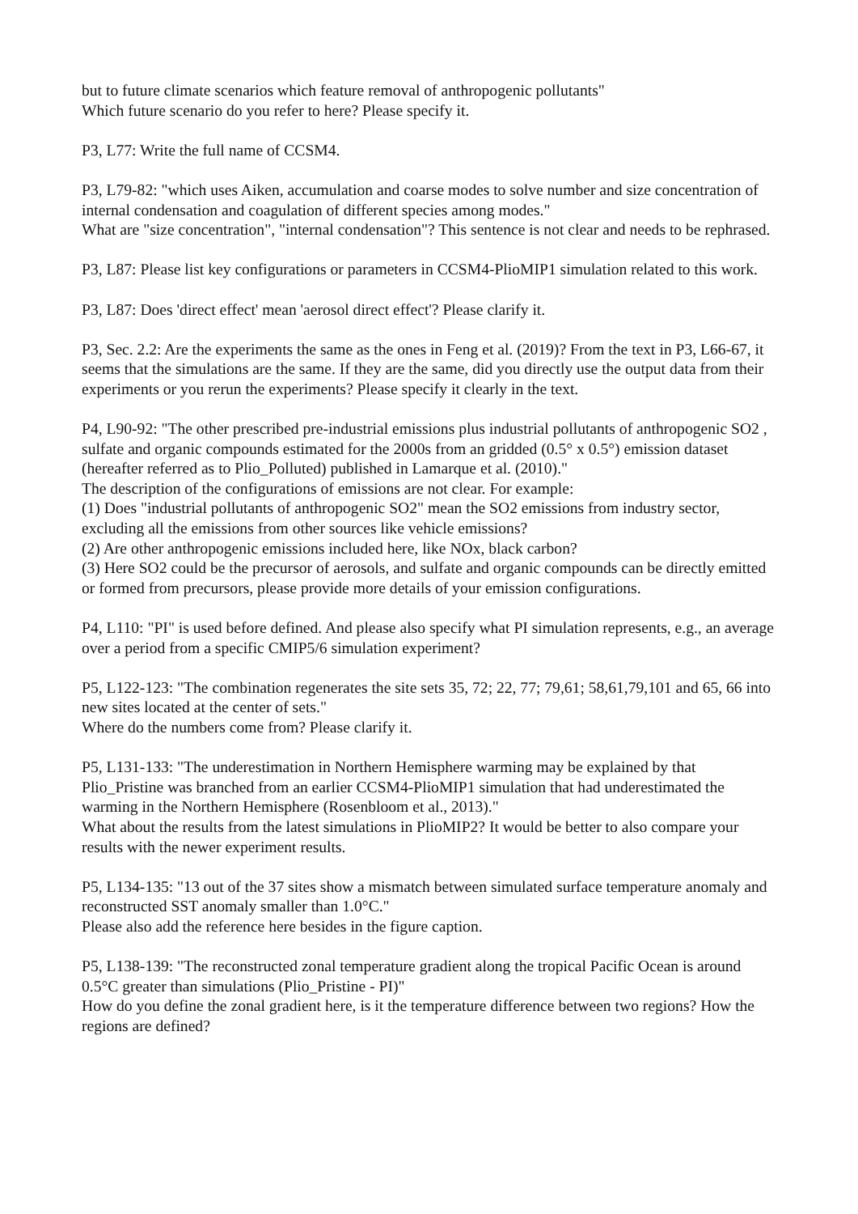but to future climate scenarios which feature removal of anthropogenic pollutants"
Which future scenario do you refer to here? Please specify it.
P3, L77: Write the full name of CCSM4.
P3, L79-82: "which uses Aiken, accumulation and coarse modes to solve number and size concentration of internal condensation and coagulation of different species among modes."
What are "size concentration", "internal condensation"? This sentence is not clear and needs to be rephrased.
P3, L87: Please list key configurations or parameters in CCSM4-PlioMIP1 simulation related to this work.
P3, L87: Does 'direct effect' mean 'aerosol direct effect'? Please clarify it.
P3, Sec. 2.2: Are the experiments the same as the ones in Feng et al. (2019)? From the text in P3, L66-67, it seems that the simulations are the same. If they are the same, did you directly use the output data from their experiments or you rerun the experiments? Please specify it clearly in the text.
P4, L90-92: "The other prescribed pre-industrial emissions plus industrial pollutants of anthropogenic SO2 , sulfate and organic compounds estimated for the 2000s from an gridded (0.5° x 0.5°) emission dataset (hereafter referred as to Plio_Polluted) published in Lamarque et al. (2010)."
The description of the configurations of emissions are not clear. For example:
(1) Does "industrial pollutants of anthropogenic SO2" mean the SO2 emissions from industry sector, excluding all the emissions from other sources like vehicle emissions?
(2) Are other anthropogenic emissions included here, like NOx, black carbon?
(3) Here SO2 could be the precursor of aerosols, and sulfate and organic compounds can be directly emitted or formed from precursors, please provide more details of your emission configurations.
P4, L110: "PI" is used before defined. And please also specify what PI simulation represents, e.g., an average over a period from a specific CMIP5/6 simulation experiment?
P5, L122-123: "The combination regenerates the site sets 35, 72; 22, 77; 79,61; 58,61,79,101 and 65, 66 into new sites located at the center of sets."
Where do the numbers come from? Please clarify it.
P5, L131-133: "The underestimation in Northern Hemisphere warming may be explained by that Plio_Pristine was branched from an earlier CCSM4-PlioMIP1 simulation that had underestimated the warming in the Northern Hemisphere (Rosenbloom et al., 2013)."
What about the results from the latest simulations in PlioMIP2? It would be better to also compare your results with the newer experiment results.
P5, L134-135: "13 out of the 37 sites show a mismatch between simulated surface temperature anomaly and reconstructed SST anomaly smaller than 1.0°C."
Please also add the reference here besides in the figure caption.
P5, L138-139: "The reconstructed zonal temperature gradient along the tropical Pacific Ocean is around 0.5°C greater than simulations (Plio_Pristine - PI)"
How do you define the zonal gradient here, is it the temperature difference between two regions? How the regions are defined?